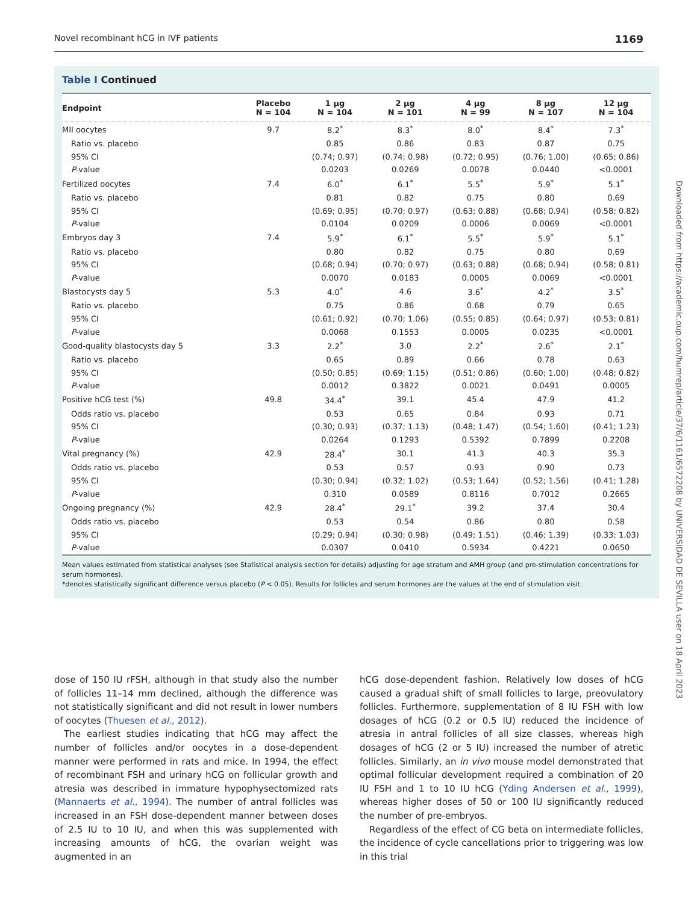Novel recombinant hCG in IVF patients 1169
Table I Continued
| Endpoint | Placebo N = 104 | 1 µg N = 104 | 2 µg N = 101 | 4 µg N = 99 | 8 µg N = 107 | 12 µg N = 104 |
| --- | --- | --- | --- | --- | --- | --- |
| MII oocytes | 9.7 | 8.2<sup>*</sup> | 8.3<sup>*</sup> | 8.0<sup>*</sup> | 8.4<sup>*</sup> | 7.3<sup>*</sup> |
| Ratio vs. placebo | | 0.85 | 0.86 | 0.83 | 0.87 | 0.75 |
| 95% CI | | (0.74; 0.97) | (0.74; 0.98) | (0.72; 0.95) | (0.76; 1.00) | (0.65; 0.86) |
| P -value | | 0.0203 | 0.0269 | 0.0078 | 0.0440 | <0.0001 |
| Fertilized oocytes | 7.4 | 6.0<sup>*</sup> | 6.1<sup>*</sup> | 5.5<sup>*</sup> | 5.9<sup>*</sup> | 5.1<sup>*</sup> |
| Ratio vs. placebo | | 0.81 | 0.82 | 0.75 | 0.80 | 0.69 |
| 95% CI | | (0.69; 0.95) | (0.70; 0.97) | (0.63; 0.88) | (0.68; 0.94) | (0.58; 0.82) |
| P -value | | 0.0104 | 0.0209 | 0.0006 | 0.0069 | <0.0001 |
| Embryos day 3 | 7.4 | 5.9<sup>*</sup> | 6.1<sup>*</sup> | 5.5<sup>*</sup> | 5.9<sup>*</sup> | 5.1<sup>*</sup> |
| Ratio vs. placebo | | 0.80 | 0.82 | 0.75 | 0.80 | 0.69 |
| 95% CI | | (0.68; 0.94) | (0.70; 0.97) | (0.63; 0.88) | (0.68; 0.94) | (0.58; 0.81) |
| P -value | | 0.0070 | 0.0183 | 0.0005 | 0.0069 | <0.0001 |
| Blastocysts day 5 | 5.3 | 4.0<sup>*</sup> | 4.6 | 3.6<sup>*</sup> | 4.2<sup>*</sup> | 3.5<sup>*</sup> |
| Ratio vs. placebo | | 0.75 | 0.86 | 0.68 | 0.79 | 0.65 |
| 95% CI | | (0.61; 0.92) | (0.70; 1.06) | (0.55; 0.85) | (0.64; 0.97) | (0.53; 0.81) |
| P -value | | 0.0068 | 0.1553 | 0.0005 | 0.0235 | <0.0001 |
| Good-quality blastocysts day 5 | 3.3 | 2.2<sup>*</sup> | 3.0 | 2.2<sup>*</sup> | 2.6<sup>*</sup> | 2.1<sup>*</sup> |
| Ratio vs. placebo | | 0.65 | 0.89 | 0.66 | 0.78 | 0.63 |
| 95% CI | | (0.50; 0.85) | (0.69; 1.15) | (0.51; 0.86) | (0.60; 1.00) | (0.48; 0.82) |
| P -value | | 0.0012 | 0.3822 | 0.0021 | 0.0491 | 0.0005 |
| Positive hCG test (%) | 49.8 | 34.4<sup>*</sup> | 39.1 | 45.4 | 47.9 | 41.2 |
| Odds ratio vs. placebo | | 0.53 | 0.65 | 0.84 | 0.93 | 0.71 |
| 95% CI | | (0.30; 0.93) | (0.37; 1.13) | (0.48; 1.47) | (0.54; 1.60) | (0.41; 1.23) |
| P -value | | 0.0264 | 0.1293 | 0.5392 | 0.7899 | 0.2208 |
| Vital pregnancy (%) | 42.9 | 28.4<sup>*</sup> | 30.1 | 41.3 | 40.3 | 35.3 |
| Odds ratio vs. placebo | | 0.53 | 0.57 | 0.93 | 0.90 | 0.73 |
| 95% CI | | (0.30; 0.94) | (0.32; 1.02) | (0.53; 1.64) | (0.52; 1.56) | (0.41; 1.28) |
| P -value | | 0.310 | 0.0589 | 0.8116 | 0.7012 | 0.2665 |
| Ongoing pregnancy (%) | 42.9 | 28.4<sup>*</sup> | 29.1<sup>*</sup> | 39.2 | 37.4 | 30.4 |
| Odds ratio vs. placebo | | 0.53 | 0.54 | 0.86 | 0.80 | 0.58 |
| 95% CI | | (0.29; 0.94) | (0.30; 0.98) | (0.49; 1.51) | (0.46; 1.39) | (0.33; 1.03) |
| P -value | | 0.0307 | 0.0410 | 0.5934 | 0.4221 | 0.0650 |
Mean values estimated from statistical analyses (see Statistical analysis section for details) adjusting for age stratum and AMH group (and pre-stimulation concentrations for serum hormones).
*denotes statistically significant difference versus placebo (P < 0.05). Results for follicles and serum hormones are the values at the end of stimulation visit.
dose of 150 IU rFSH, although in that study also the number of follicles 11–14 mm declined, although the difference was not statistically significant and did not result in lower numbers of oocytes (Thuesen et al., 2012).
The earliest studies indicating that hCG may affect the number of follicles and/or oocytes in a dose-dependent manner were performed in rats and mice. In 1994, the effect of recombinant FSH and urinary hCG on follicular growth and atresia was described in immature hypophysectomized rats (Mannaerts et al., 1994). The number of antral follicles was increased in an FSH dose-dependent manner between doses of 2.5 IU to 10 IU, and when this was supplemented with increasing amounts of hCG, the ovarian weight was augmented in an
hCG dose-dependent fashion. Relatively low doses of hCG caused a gradual shift of small follicles to large, preovulatory follicles. Furthermore, supplementation of 8 IU FSH with low dosages of hCG (0.2 or 0.5 IU) reduced the incidence of atresia in antral follicles of all size classes, whereas high dosages of hCG (2 or 5 IU) increased the number of atretic follicles. Similarly, an in vivo mouse model demonstrated that optimal follicular development required a combination of 20 IU FSH and 1 to 10 IU hCG (Yding Andersen et al., 1999), whereas higher doses of 50 or 100 IU significantly reduced the number of pre-embryos.
Regardless of the effect of CG beta on intermediate follicles, the incidence of cycle cancellations prior to triggering was low in this trial
Downloaded from https://academic.oup.com/humrep/article/37/6/1161/6572208 by UNIVERSIDAD DE SEVILLA user on 18 April 2023